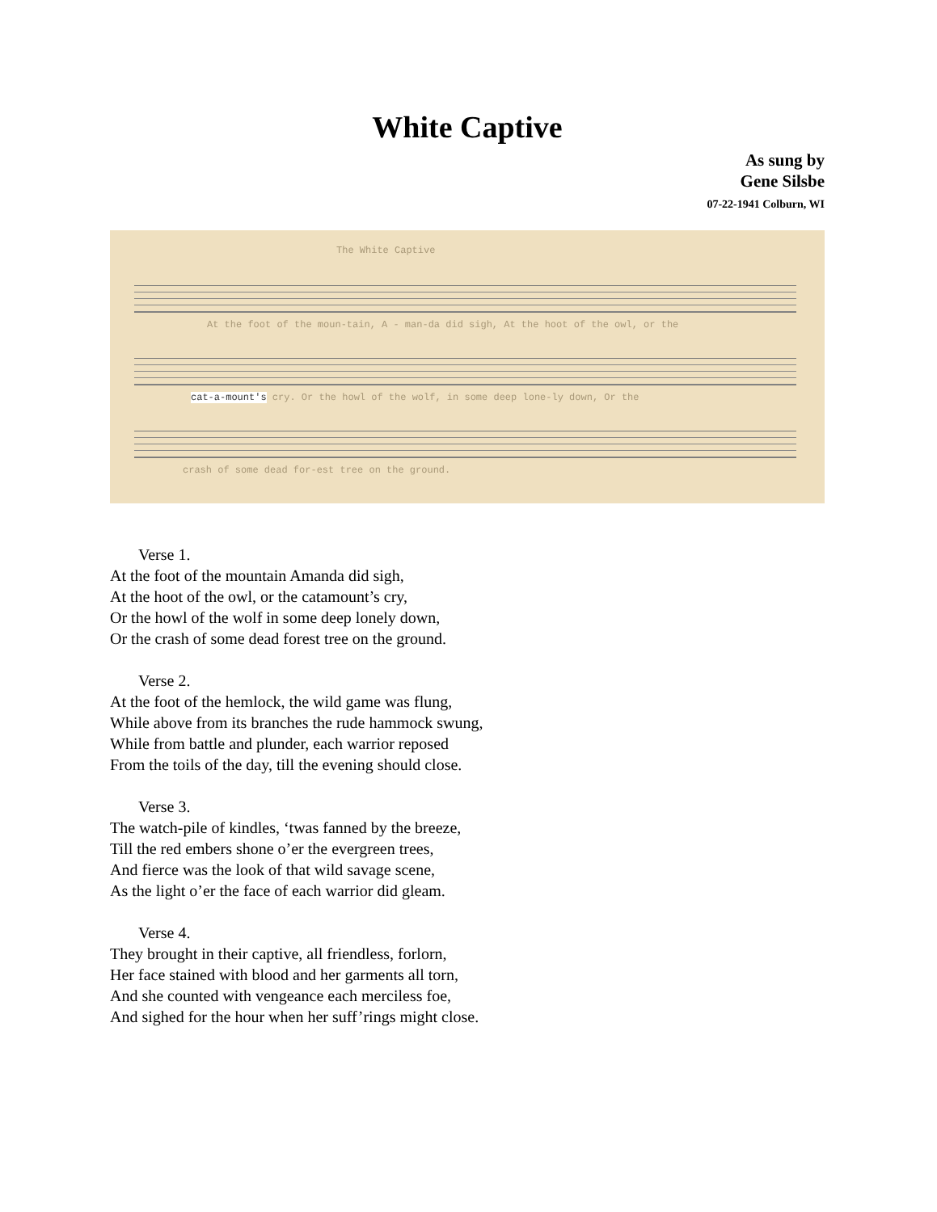White Captive
As sung by
Gene Silsbe
07-22-1941 Colburn, WI
The White Captive
At the foot of the moun-tain, A - man-da did sigh, At the hoot of the owl, or the
cat-a-mount's cry. Or the howl of the wolf, in some deep lone-ly down, Or the
crash of some dead for-est tree on the ground.
Verse 1.
At the foot of the mountain Amanda did sigh,
At the hoot of the owl, or the catamount’s cry,
Or the howl of the wolf in some deep lonely down,
Or the crash of some dead forest tree on the ground.
Verse 2.
At the foot of the hemlock, the wild game was flung,
While above from its branches the rude hammock swung,
While from battle and plunder, each warrior reposed
From the toils of the day, till the evening should close.
Verse 3.
The watch-pile of kindles, ‘twas fanned by the breeze,
Till the red embers shone o’er the evergreen trees,
And fierce was the look of that wild savage scene,
As the light o’er the face of each warrior did gleam.
Verse 4.
They brought in their captive, all friendless, forlorn,
Her face stained with blood and her garments all torn,
And she counted with vengeance each merciless foe,
And sighed for the hour when her suff’rings might close.